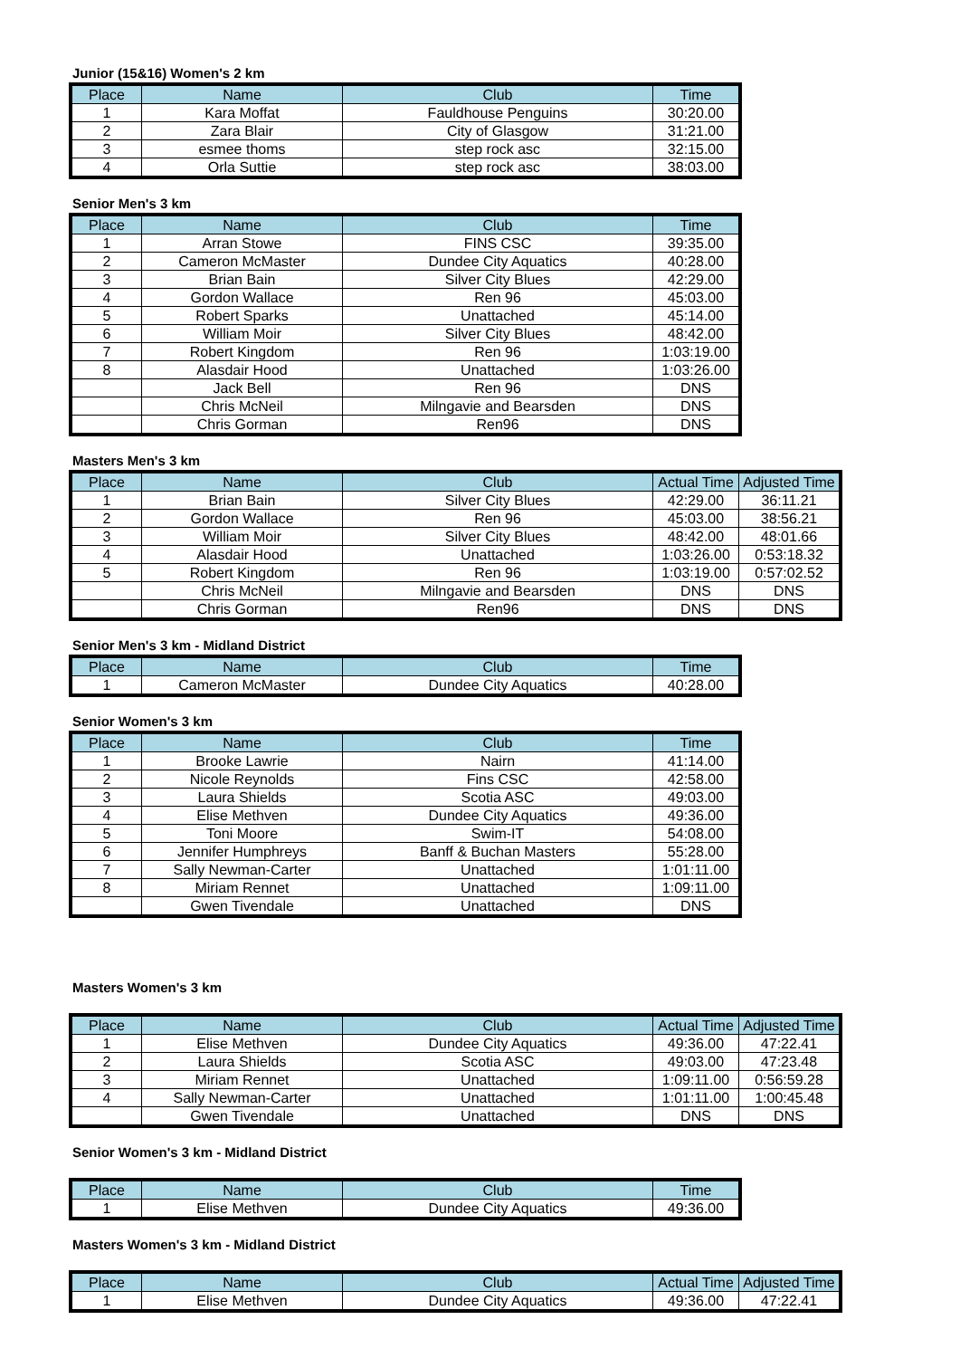Junior (15&16) Women's 2 km
| Place | Name | Club | Time |
| --- | --- | --- | --- |
| 1 | Kara Moffat | Fauldhouse Penguins | 30:20.00 |
| 2 | Zara Blair | City of Glasgow | 31:21.00 |
| 3 | esmee thoms | step rock asc | 32:15.00 |
| 4 | Orla Suttie | step rock asc | 38:03.00 |
Senior Men's 3 km
| Place | Name | Club | Time |
| --- | --- | --- | --- |
| 1 | Arran Stowe | FINS CSC | 39:35.00 |
| 2 | Cameron McMaster | Dundee City Aquatics | 40:28.00 |
| 3 | Brian Bain | Silver City Blues | 42:29.00 |
| 4 | Gordon Wallace | Ren 96 | 45:03.00 |
| 5 | Robert Sparks | Unattached | 45:14.00 |
| 6 | William Moir | Silver City Blues | 48:42.00 |
| 7 | Robert Kingdom | Ren 96 | 1:03:19.00 |
| 8 | Alasdair Hood | Unattached | 1:03:26.00 |
| | Jack Bell | Ren 96 | DNS |
| | Chris McNeil | Milngavie and Bearsden | DNS |
| | Chris Gorman | Ren96 | DNS |
Masters Men's 3 km
| Place | Name | Club | Actual Time | Adjusted Time |
| --- | --- | --- | --- | --- |
| 1 | Brian Bain | Silver City Blues | 42:29.00 | 36:11.21 |
| 2 | Gordon Wallace | Ren 96 | 45:03.00 | 38:56.21 |
| 3 | William Moir | Silver City Blues | 48:42.00 | 48:01.66 |
| 4 | Alasdair Hood | Unattached | 1:03:26.00 | 0:53:18.32 |
| 5 | Robert Kingdom | Ren 96 | 1:03:19.00 | 0:57:02.52 |
| | Chris McNeil | Milngavie and Bearsden | DNS | DNS |
| | Chris Gorman | Ren96 | DNS | DNS |
Senior Men's 3 km - Midland District
| Place | Name | Club | Time |
| --- | --- | --- | --- |
| 1 | Cameron McMaster | Dundee City Aquatics | 40:28.00 |
Senior Women's 3 km
| Place | Name | Club | Time |
| --- | --- | --- | --- |
| 1 | Brooke Lawrie | Nairn | 41:14.00 |
| 2 | Nicole Reynolds | Fins CSC | 42:58.00 |
| 3 | Laura Shields | Scotia ASC | 49:03.00 |
| 4 | Elise Methven | Dundee City Aquatics | 49:36.00 |
| 5 | Toni Moore | Swim-IT | 54:08.00 |
| 6 | Jennifer Humphreys | Banff & Buchan Masters | 55:28.00 |
| 7 | Sally Newman-Carter | Unattached | 1:01:11.00 |
| 8 | Miriam Rennet | Unattached | 1:09:11.00 |
| | Gwen Tivendale | Unattached | DNS |
Masters Women's 3 km
| Place | Name | Club | Actual Time | Adjusted Time |
| --- | --- | --- | --- | --- |
| 1 | Elise Methven | Dundee City Aquatics | 49:36.00 | 47:22.41 |
| 2 | Laura Shields | Scotia ASC | 49:03.00 | 47:23.48 |
| 3 | Miriam Rennet | Unattached | 1:09:11.00 | 0:56:59.28 |
| 4 | Sally Newman-Carter | Unattached | 1:01:11.00 | 1:00:45.48 |
| | Gwen Tivendale | Unattached | DNS | DNS |
Senior Women's 3 km - Midland District
| Place | Name | Club | Time |
| --- | --- | --- | --- |
| 1 | Elise Methven | Dundee City Aquatics | 49:36.00 |
Masters Women's 3 km - Midland District
| Place | Name | Club | Actual Time | Adjusted Time |
| --- | --- | --- | --- | --- |
| 1 | Elise Methven | Dundee City Aquatics | 49:36.00 | 47:22.41 |